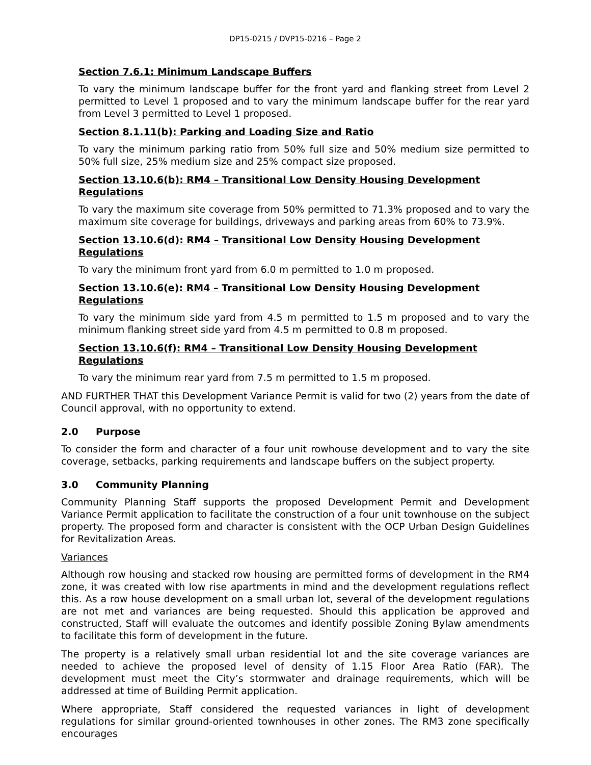DP15-0215 / DVP15-0216 – Page 2
Section 7.6.1: Minimum Landscape Buffers
To vary the minimum landscape buffer for the front yard and flanking street from Level 2 permitted to Level 1 proposed and to vary the minimum landscape buffer for the rear yard from Level 3 permitted to Level 1 proposed.
Section 8.1.11(b): Parking and Loading Size and Ratio
To vary the minimum parking ratio from 50% full size and 50% medium size permitted to 50% full size, 25% medium size and 25% compact size proposed.
Section 13.10.6(b): RM4 – Transitional Low Density Housing Development Regulations
To vary the maximum site coverage from 50% permitted to 71.3% proposed and to vary the maximum site coverage for buildings, driveways and parking areas from 60% to 73.9%.
Section 13.10.6(d): RM4 – Transitional Low Density Housing Development Regulations
To vary the minimum front yard from 6.0 m permitted to 1.0 m proposed.
Section 13.10.6(e): RM4 – Transitional Low Density Housing Development Regulations
To vary the minimum side yard from 4.5 m permitted to 1.5 m proposed and to vary the minimum flanking street side yard from 4.5 m permitted to 0.8 m proposed.
Section 13.10.6(f): RM4 – Transitional Low Density Housing Development Regulations
To vary the minimum rear yard from 7.5 m permitted to 1.5 m proposed.
AND FURTHER THAT this Development Variance Permit is valid for two (2) years from the date of Council approval, with no opportunity to extend.
2.0 Purpose
To consider the form and character of a four unit rowhouse development and to vary the site coverage, setbacks, parking requirements and landscape buffers on the subject property.
3.0 Community Planning
Community Planning Staff supports the proposed Development Permit and Development Variance Permit application to facilitate the construction of a four unit townhouse on the subject property. The proposed form and character is consistent with the OCP Urban Design Guidelines for Revitalization Areas.
Variances
Although row housing and stacked row housing are permitted forms of development in the RM4 zone, it was created with low rise apartments in mind and the development regulations reflect this. As a row house development on a small urban lot, several of the development regulations are not met and variances are being requested. Should this application be approved and constructed, Staff will evaluate the outcomes and identify possible Zoning Bylaw amendments to facilitate this form of development in the future.
The property is a relatively small urban residential lot and the site coverage variances are needed to achieve the proposed level of density of 1.15 Floor Area Ratio (FAR). The development must meet the City’s stormwater and drainage requirements, which will be addressed at time of Building Permit application.
Where appropriate, Staff considered the requested variances in light of development regulations for similar ground-oriented townhouses in other zones. The RM3 zone specifically encourages